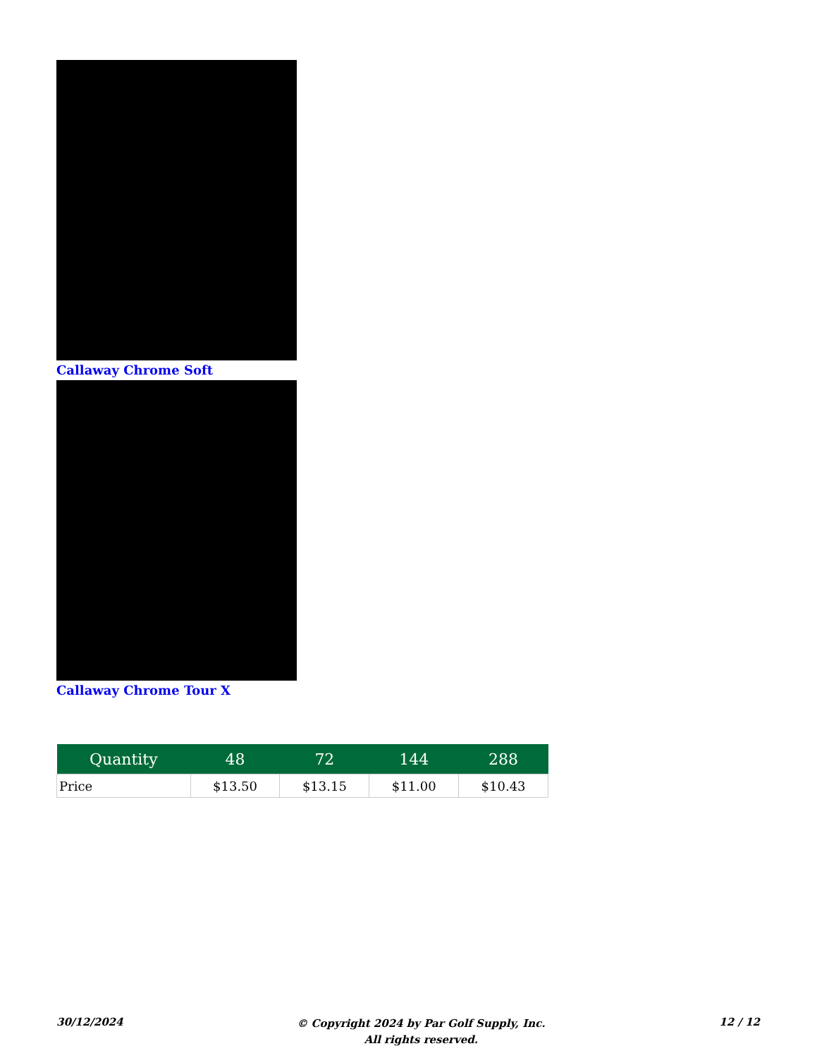Callaway Chrome Soft
Callaway Chrome Tour X
| Quantity | 48 | 72 | 144 | 288 |
| --- | --- | --- | --- | --- |
| Price | $13.50 | $13.15 | $11.00 | $10.43 |
30/12/2024
© Copyright 2024 by Par Golf Supply, Inc.
All rights reserved.
12 / 12